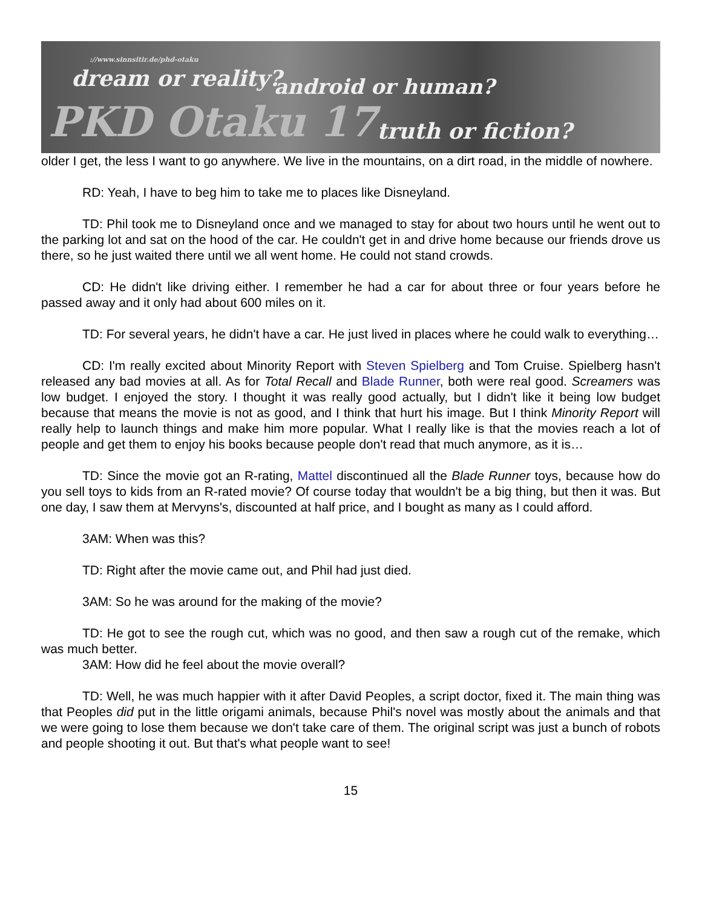://www.sinnsitir.de/phd-otaku
dream or reality?
android or human?
PKD Otaku 17 truth or fiction?
older I get, the less I want to go anywhere. We live in the mountains, on a dirt road, in the middle of nowhere.
RD: Yeah, I have to beg him to take me to places like Disneyland.
TD: Phil took me to Disneyland once and we managed to stay for about two hours until he went out to the parking lot and sat on the hood of the car. He couldn't get in and drive home because our friends drove us there, so he just waited there until we all went home. He could not stand crowds.
CD: He didn't like driving either. I remember he had a car for about three or four years before he passed away and it only had about 600 miles on it.
TD: For several years, he didn't have a car. He just lived in places where he could walk to everything…
CD: I'm really excited about Minority Report with Steven Spielberg and Tom Cruise. Spielberg hasn't released any bad movies at all. As for Total Recall and Blade Runner, both were real good. Screamers was low budget. I enjoyed the story. I thought it was really good actually, but I didn't like it being low budget because that means the movie is not as good, and I think that hurt his image. But I think Minority Report will really help to launch things and make him more popular. What I really like is that the movies reach a lot of people and get them to enjoy his books because people don't read that much anymore, as it is…
TD: Since the movie got an R-rating, Mattel discontinued all the Blade Runner toys, because how do you sell toys to kids from an R-rated movie? Of course today that wouldn't be a big thing, but then it was. But one day, I saw them at Mervyns's, discounted at half price, and I bought as many as I could afford.
3AM: When was this?
TD: Right after the movie came out, and Phil had just died.
3AM: So he was around for the making of the movie?
TD: He got to see the rough cut, which was no good, and then saw a rough cut of the remake, which was much better.
3AM: How did he feel about the movie overall?
TD: Well, he was much happier with it after David Peoples, a script doctor, fixed it. The main thing was that Peoples did put in the little origami animals, because Phil's novel was mostly about the animals and that we were going to lose them because we don't take care of them. The original script was just a bunch of robots and people shooting it out. But that's what people want to see!
15